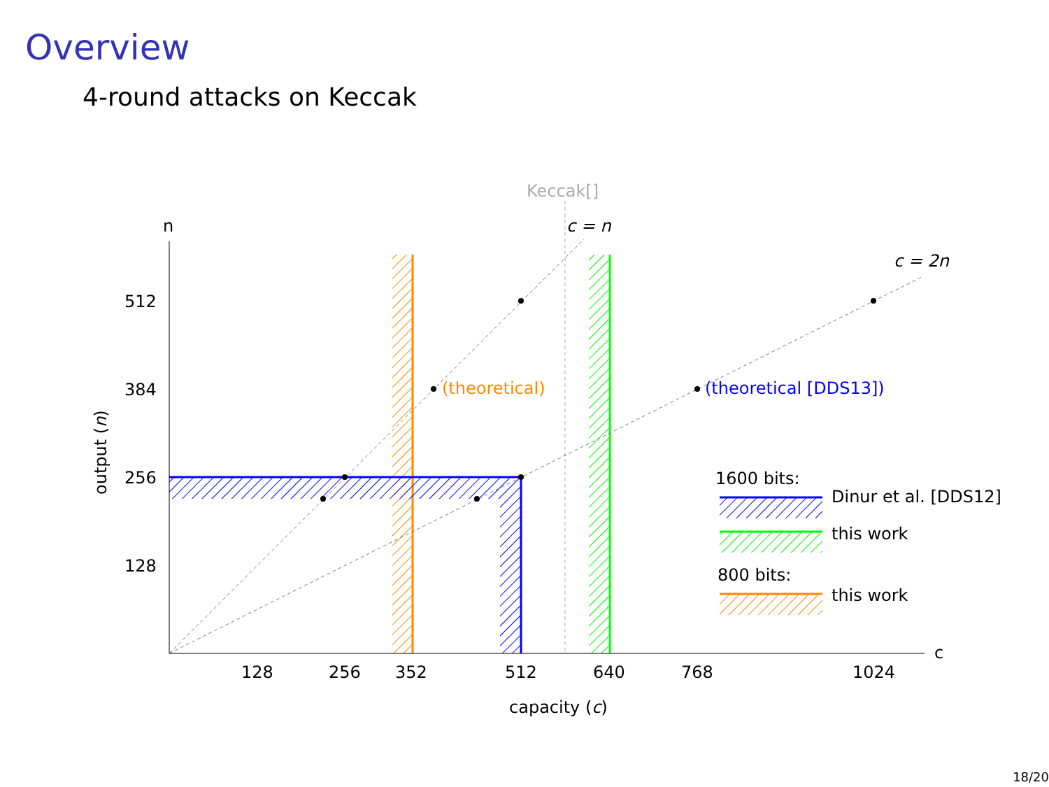Overview
4-round attacks on Keccak
Keccak[]
c = n
c = 2n
n
c
(theoretical)
(theoretical [DDS13])
512
384
256
128
128
256
352
512
640
768
1024
capacity (c)
output (n)
1600 bits:
Dinur et al. [DDS12]
this work
800 bits:
this work
18/20